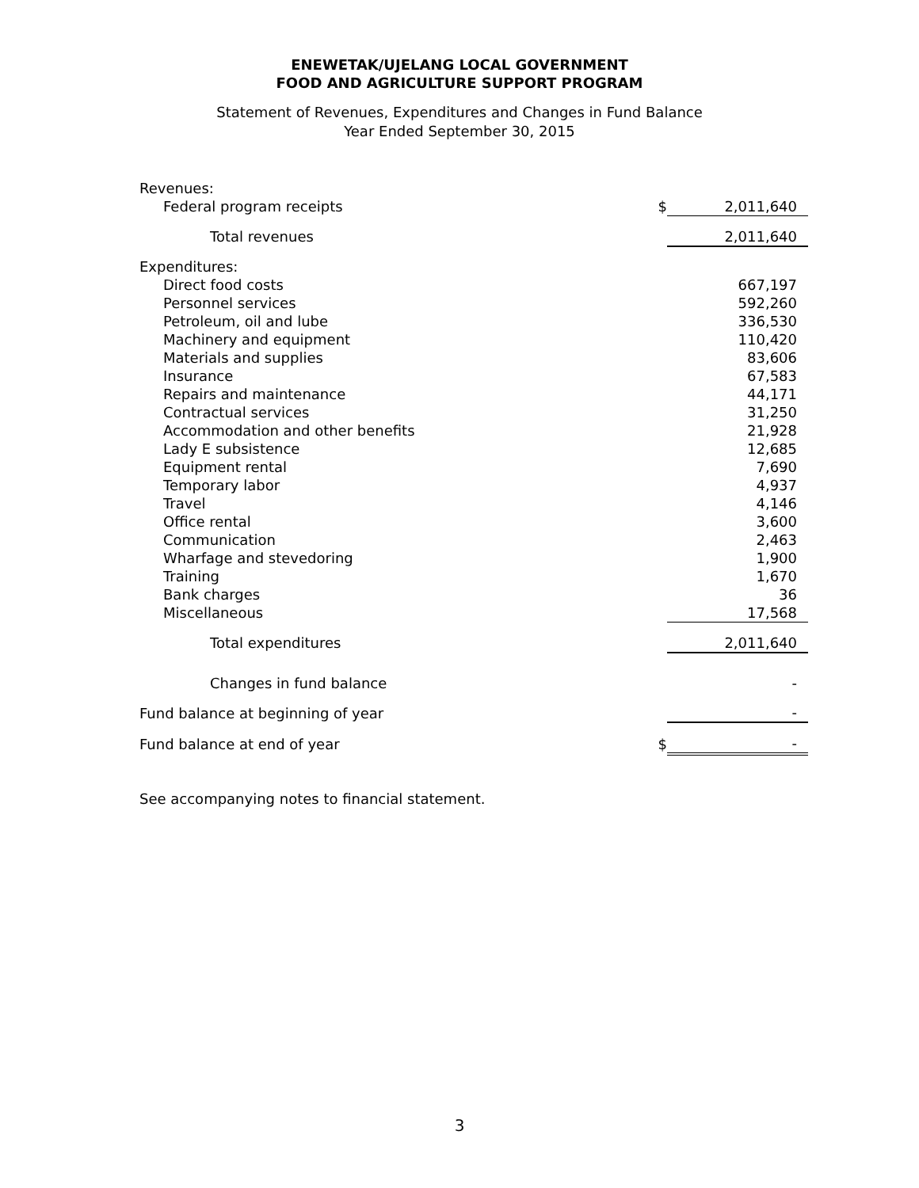ENEWETAK/UJELANG LOCAL GOVERNMENT
FOOD AND AGRICULTURE SUPPORT PROGRAM
Statement of Revenues, Expenditures and Changes in Fund Balance
Year Ended September 30, 2015
| Revenues: | | |
| Federal program receipts | $ | 2,011,640 |
| Total revenues | | 2,011,640 |
| Expenditures: | | |
| Direct food costs | | 667,197 |
| Personnel services | | 592,260 |
| Petroleum, oil and lube | | 336,530 |
| Machinery and equipment | | 110,420 |
| Materials and supplies | | 83,606 |
| Insurance | | 67,583 |
| Repairs and maintenance | | 44,171 |
| Contractual services | | 31,250 |
| Accommodation and other benefits | | 21,928 |
| Lady E subsistence | | 12,685 |
| Equipment rental | | 7,690 |
| Temporary labor | | 4,937 |
| Travel | | 4,146 |
| Office rental | | 3,600 |
| Communication | | 2,463 |
| Wharfage and stevedoring | | 1,900 |
| Training | | 1,670 |
| Bank charges | | 36 |
| Miscellaneous | | 17,568 |
| Total expenditures | | 2,011,640 |
| Changes in fund balance | | - |
| Fund balance at beginning of year | | - |
| Fund balance at end of year | $ | - |
See accompanying notes to financial statement.
3